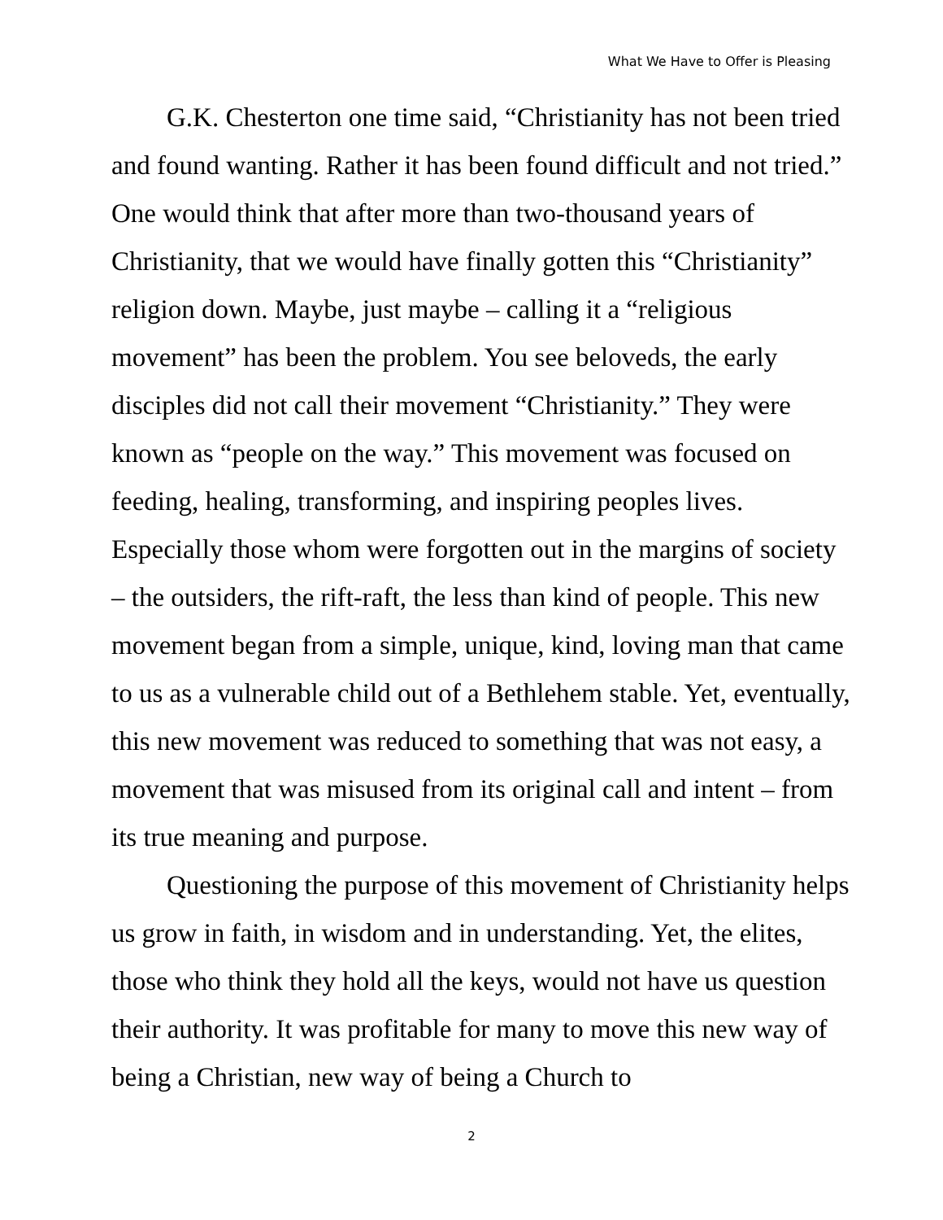What We Have to Offer is Pleasing
G.K. Chesterton one time said, “Christianity has not been tried and found wanting. Rather it has been found difficult and not tried.” One would think that after more than two-thousand years of Christianity, that we would have finally gotten this “Christianity” religion down. Maybe, just maybe – calling it a “religious movement” has been the problem. You see beloveds, the early disciples did not call their movement “Christianity.” They were known as “people on the way.” This movement was focused on feeding, healing, transforming, and inspiring peoples lives. Especially those whom were forgotten out in the margins of society – the outsiders, the rift-raft, the less than kind of people. This new movement began from a simple, unique, kind, loving man that came to us as a vulnerable child out of a Bethlehem stable. Yet, eventually, this new movement was reduced to something that was not easy, a movement that was misused from its original call and intent – from its true meaning and purpose.
Questioning the purpose of this movement of Christianity helps us grow in faith, in wisdom and in understanding. Yet, the elites, those who think they hold all the keys, would not have us question their authority. It was profitable for many to move this new way of being a Christian, new way of being a Church to
2